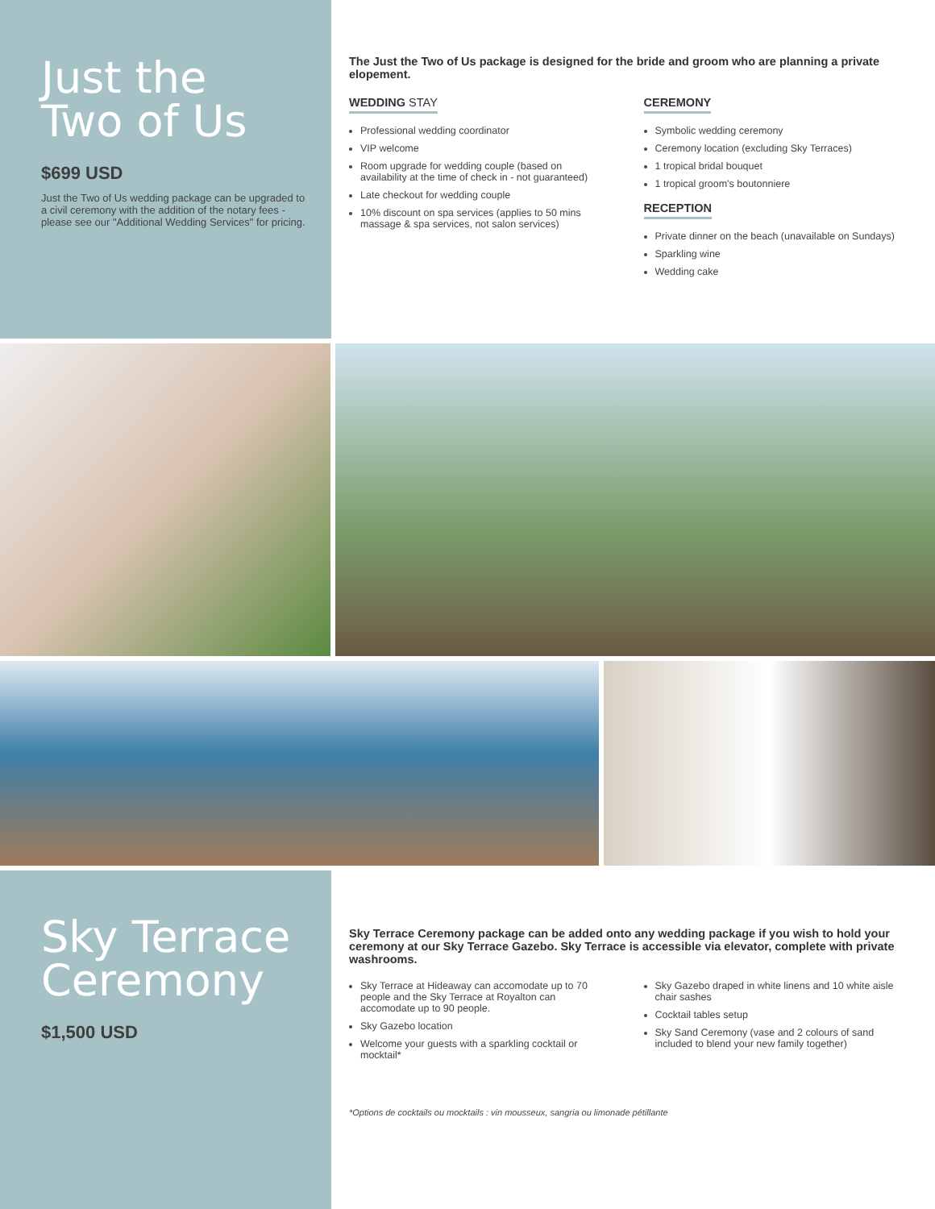Just the
Two of Us
$699 USD
Just the Two of Us wedding package can be upgraded to a civil ceremony with the addition of the notary fees - please see our "Additional Wedding Services" for pricing.
The Just the Two of Us package is designed for the bride and groom who are planning a private elopement.
WEDDING STAY
Professional wedding coordinator
VIP welcome
Room upgrade for wedding couple (based on availability at the time of check in - not guaranteed)
Late checkout for wedding couple
10% discount on spa services (applies to 50 mins massage & spa services, not salon services)
CEREMONY
Symbolic wedding ceremony
Ceremony location (excluding Sky Terraces)
1 tropical bridal bouquet
1 tropical groom's boutonniere
RECEPTION
Private dinner on the beach (unavailable on Sundays)
Sparkling wine
Wedding cake
Sky Terrace
Ceremony
$1,500 USD
Sky Terrace Ceremony package can be added onto any wedding package if you wish to hold your ceremony at our Sky Terrace Gazebo. Sky Terrace is accessible via elevator, complete with private washrooms.
Sky Terrace at Hideaway can accomodate up to 70 people and the Sky Terrace at Royalton can accomodate up to 90 people.
Sky Gazebo location
Welcome your guests with a sparkling cocktail or mocktail*
Sky Gazebo draped in white linens and 10 white aisle chair sashes
Cocktail tables setup
Sky Sand Ceremony (vase and 2 colours of sand included to blend your new family together)
*Options de cocktails ou mocktails : vin mousseux, sangria ou limonade pétillante